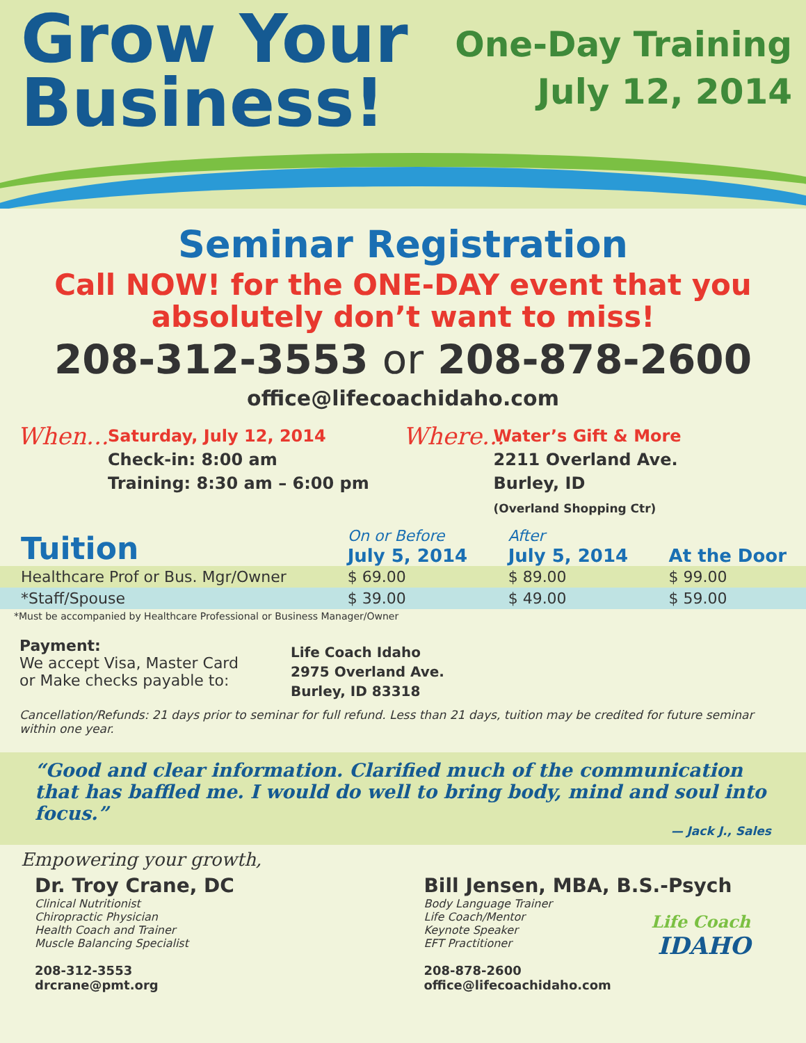Grow Your
Business!
One-Day Training
July 12, 2014
Seminar Registration
Call NOW! for the ONE-DAY event that you
absolutely don’t want to miss!
208-312-3553 or 208-878-2600
office@lifecoachidaho.com
When... Saturday, July 12, 2014
Check-in: 8:00 am
Training: 8:30 am – 6:00 pm
Where... Water’s Gift & More
2211 Overland Ave.
Burley, ID
(Overland Shopping Ctr)
| Tuition | On or Before July 5, 2014 | After July 5, 2014 | At the Door |
| --- | --- | --- | --- |
| Healthcare Prof or Bus. Mgr/Owner | $ 69.00 | $ 89.00 | $ 99.00 |
| *Staff/Spouse | $ 39.00 | $ 49.00 | $ 59.00 |
*Must be accompanied by Healthcare Professional or Business Manager/Owner
Payment:
We accept Visa, Master Card
or Make checks payable to:
Life Coach Idaho
2975 Overland Ave.
Burley, ID 83318
Cancellation/Refunds: 21 days prior to seminar for full refund. Less than 21 days, tuition may be credited for future seminar within one year.
“Good and clear information. Clarified much of the communication that has baffled me. I would do well to bring body, mind and soul into focus.”
— Jack J., Sales
Empowering your growth,
Dr. Troy Crane, DC
Clinical Nutritionist
Chiropractic Physician
Health Coach and Trainer
Muscle Balancing Specialist
208-312-3553
drcrane@pmt.org
Bill Jensen, MBA, B.S.-Psych
Body Language Trainer
Life Coach/Mentor
Keynote Speaker
EFT Practitioner
208-878-2600
office@lifecoachidaho.com
Life Coach
IDAHO